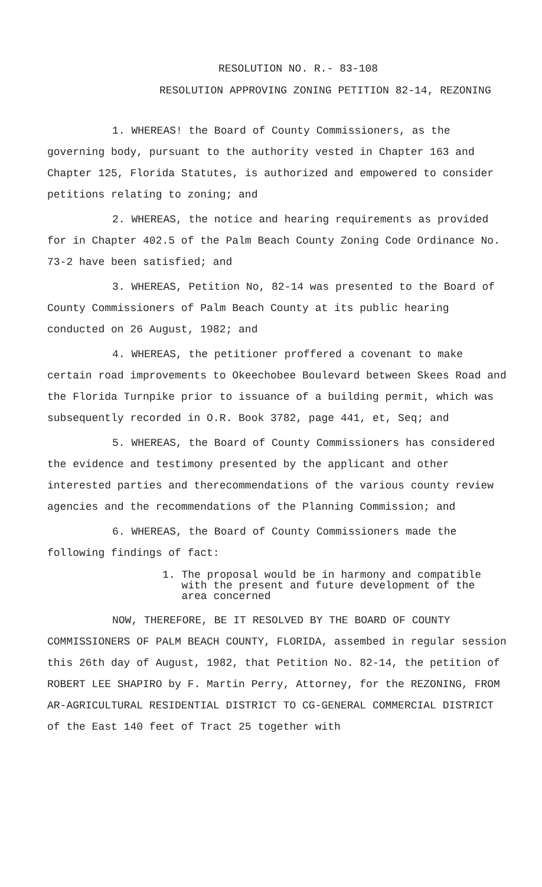RESOLUTION NO. R.- 83-108
RESOLUTION APPROVING ZONING PETITION 82-14, REZONING
1. WHEREAS! the Board of County Commissioners, as the governing body, pursuant to the authority vested in Chapter 163 and Chapter 125, Florida Statutes, is authorized and empowered to consider petitions relating to zoning; and
2. WHEREAS, the notice and hearing requirements as provided for in Chapter 402.5 of the Palm Beach County Zoning Code Ordinance No. 73-2 have been satisfied; and
3. WHEREAS, Petition No, 82-14 was presented to the Board of County Commissioners of Palm Beach County at its public hearing conducted on 26 August, 1982; and
4. WHEREAS, the petitioner proffered a covenant to make certain road improvements to Okeechobee Boulevard between Skees Road and the Florida Turnpike prior to issuance of a building permit, which was subsequently recorded in O.R. Book 3782, page 441, et, Seq; and
5. WHEREAS, the Board of County Commissioners has considered the evidence and testimony presented by the applicant and other interested parties and therecommendations of the various county review agencies and the recommendations of the Planning Commission; and
6. WHEREAS, the Board of County Commissioners made the following findings of fact:
1. The proposal would be in harmony and compatible
with the present and future development of the
area concerned
NOW, THEREFORE, BE IT RESOLVED BY THE BOARD OF COUNTY COMMISSIONERS OF PALM BEACH COUNTY, FLORIDA, assembed in regular session this 26th day of August, 1982, that Petition No. 82-14, the petition of ROBERT LEE SHAPIRO by F. Martin Perry, Attorney, for the REZONING, FROM AR-AGRICULTURAL RESIDENTIAL DISTRICT TO CG-GENERAL COMMERCIAL DISTRICT of the East 140 feet of Tract 25 together with